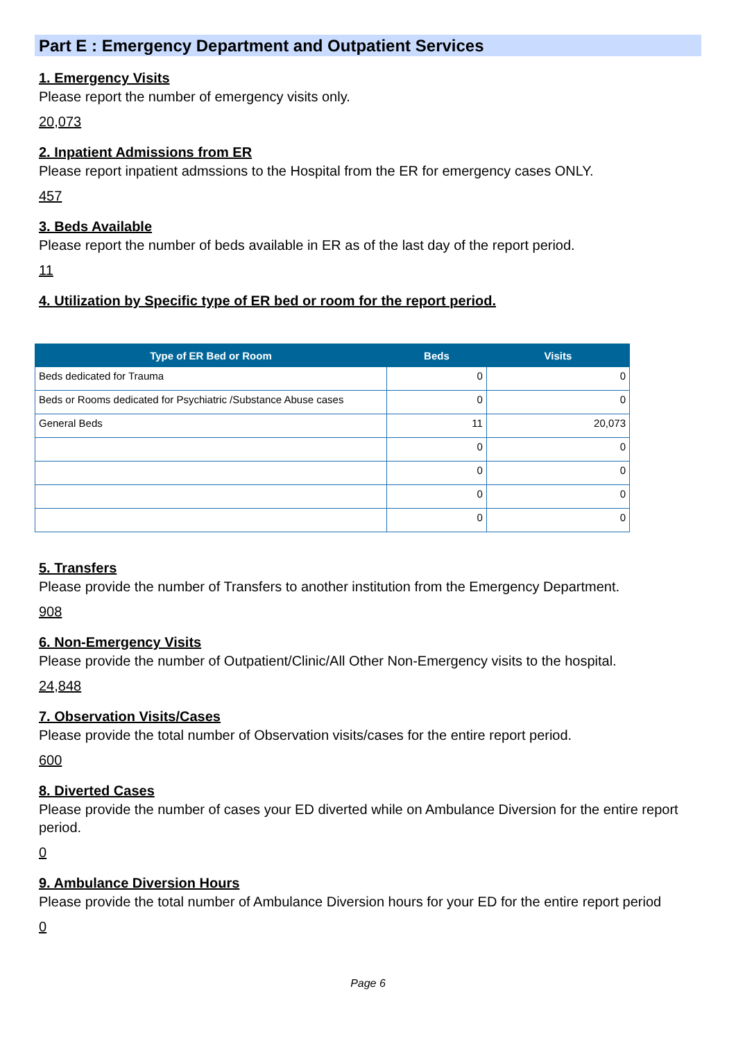Part E : Emergency Department and Outpatient Services
1. Emergency Visits
Please report the number of emergency visits only.
20,073
2. Inpatient Admissions from ER
Please report inpatient admssions to the Hospital from the ER for emergency cases ONLY.
457
3. Beds Available
Please report the number of beds available in ER as of the last day of the report period.
11
4. Utilization by Specific type of ER bed or room for the report period.
| Type of ER Bed or Room | Beds | Visits |
| --- | --- | --- |
| Beds dedicated for Trauma | 0 | 0 |
| Beds or Rooms dedicated for Psychiatric /Substance Abuse cases | 0 | 0 |
| General Beds | 11 | 20,073 |
| | 0 | 0 |
| | 0 | 0 |
| | 0 | 0 |
| | 0 | 0 |
5. Transfers
Please provide the number of Transfers to another institution from the Emergency Department.
908
6. Non-Emergency Visits
Please provide the number of Outpatient/Clinic/All Other Non-Emergency visits to the hospital.
24,848
7. Observation Visits/Cases
Please provide the total number of Observation visits/cases for the entire report period.
600
8. Diverted Cases
Please provide the number of cases your ED diverted while on Ambulance Diversion for the entire report period.
0
9. Ambulance Diversion Hours
Please provide the total number of Ambulance Diversion hours for your ED for the entire report period
0
Page 6